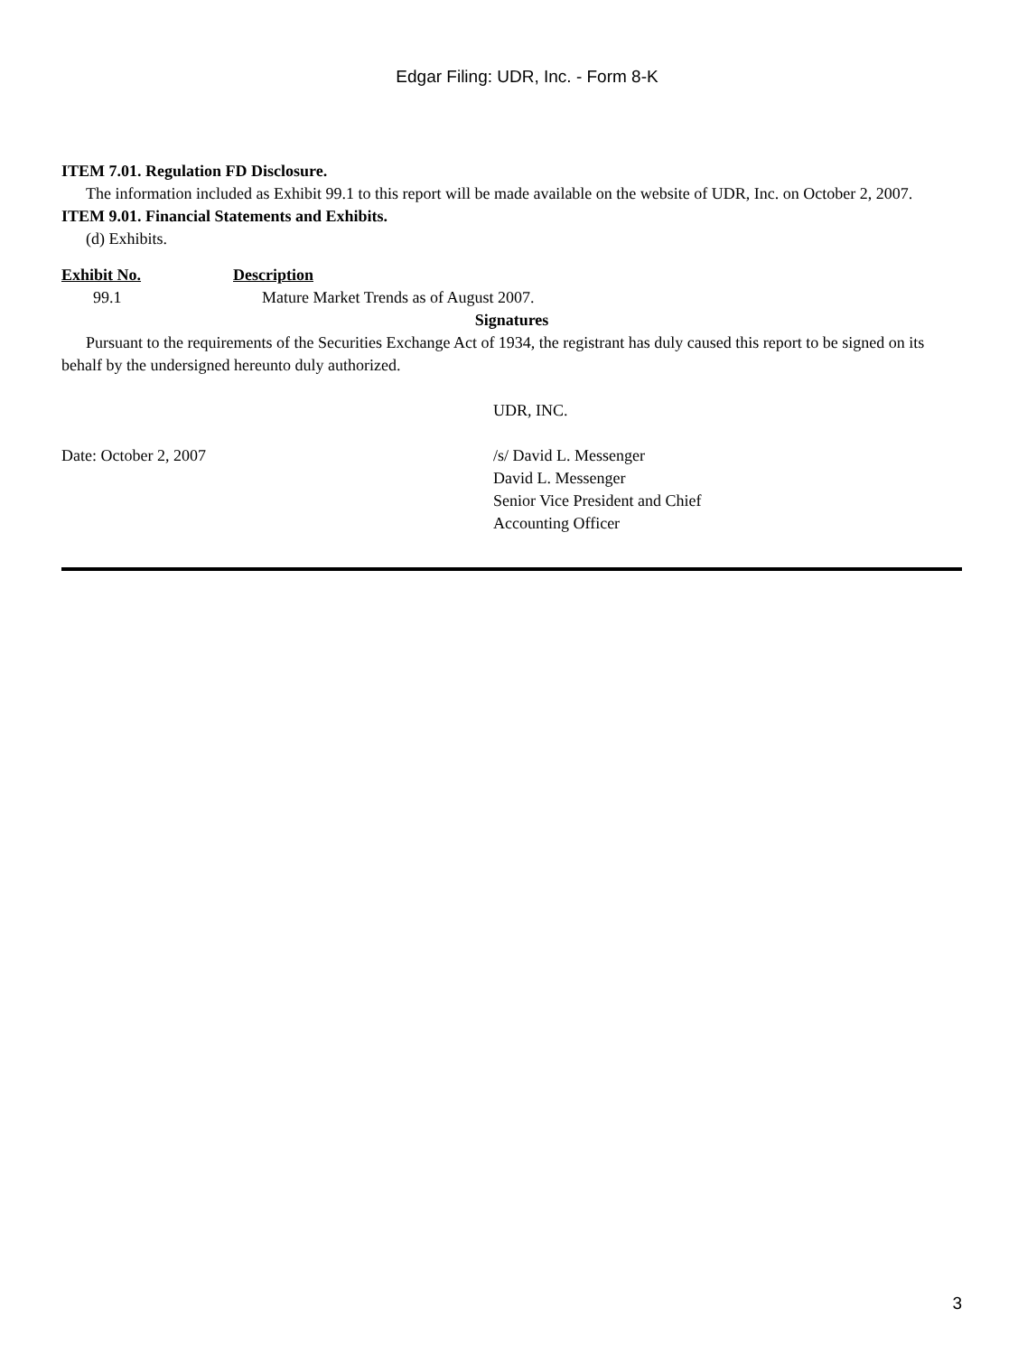Edgar Filing: UDR, Inc. - Form 8-K
ITEM 7.01. Regulation FD Disclosure.
The information included as Exhibit 99.1 to this report will be made available on the website of UDR, Inc. on October 2, 2007.
ITEM 9.01. Financial Statements and Exhibits.
(d) Exhibits.
| Exhibit No. | Description |
| --- | --- |
| 99.1 | Mature Market Trends as of August 2007. |
Signatures
Pursuant to the requirements of the Securities Exchange Act of 1934, the registrant has duly caused this report to be signed on its behalf by the undersigned hereunto duly authorized.
| | UDR, INC. |
| Date: October 2, 2007 | /s/ David L. Messenger David L. Messenger Senior Vice President and Chief Accounting Officer |
3